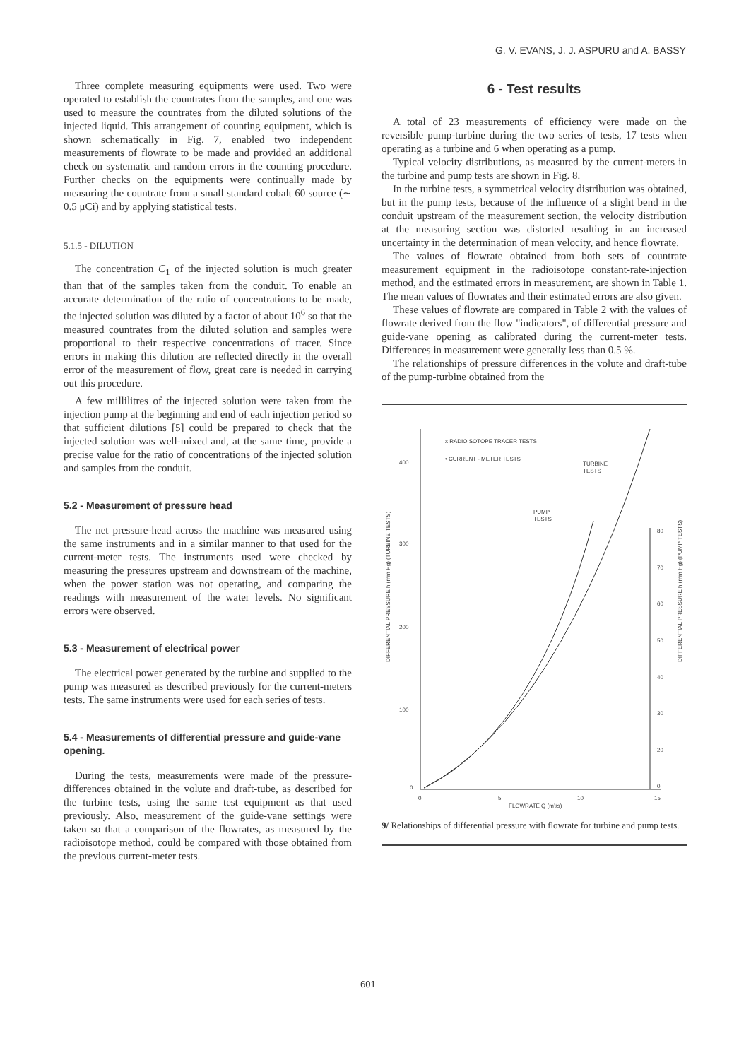G. V. EVANS, J. J. ASPURU and A. BASSY
Three complete measuring equipments were used. Two were operated to establish the countrates from the samples, and one was used to measure the countrates from the diluted solutions of the injected liquid. This arrangement of counting equipment, which is shown schematically in Fig. 7, enabled two independent measurements of flowrate to be made and provided an additional check on systematic and random errors in the counting procedure. Further checks on the equipments were continually made by measuring the countrate from a small standard cobalt 60 source (∼ 0.5 μCi) and by applying statistical tests.
5.1.5 - DILUTION
The concentration C<sub>1</sub> of the injected solution is much greater than that of the samples taken from the conduit. To enable an accurate determination of the ratio of concentrations to be made, the injected solution was diluted by a factor of about 10<sup>6</sup> so that the measured countrates from the diluted solution and samples were proportional to their respective concentrations of tracer. Since errors in making this dilution are reflected directly in the overall error of the measurement of flow, great care is needed in carrying out this procedure.
A few millilitres of the injected solution were taken from the injection pump at the beginning and end of each injection period so that sufficient dilutions [5] could be prepared to check that the injected solution was well-mixed and, at the same time, provide a precise value for the ratio of concentrations of the injected solution and samples from the conduit.
5.2 - Measurement of pressure head
The net pressure-head across the machine was measured using the same instruments and in a similar manner to that used for the current-meter tests. The instruments used were checked by measuring the pressures upstream and downstream of the machine, when the power station was not operating, and comparing the readings with measurement of the water levels. No significant errors were observed.
5.3 - Measurement of electrical power
The electrical power generated by the turbine and supplied to the pump was measured as described previously for the current-meters tests. The same instruments were used for each series of tests.
5.4 - Measurements of differential pressure and guide-vane opening.
During the tests, measurements were made of the pressure-differences obtained in the volute and draft-tube, as described for the turbine tests, using the same test equipment as that used previously. Also, measurement of the guide-vane settings were taken so that a comparison of the flowrates, as measured by the radioisotope method, could be compared with those obtained from the previous current-meter tests.
6 - Test results
A total of 23 measurements of efficiency were made on the reversible pump-turbine during the two series of tests, 17 tests when operating as a turbine and 6 when operating as a pump.
Typical velocity distributions, as measured by the current-meters in the turbine and pump tests are shown in Fig. 8.
In the turbine tests, a symmetrical velocity distribution was obtained, but in the pump tests, because of the influence of a slight bend in the conduit upstream of the measurement section, the velocity distribution at the measuring section was distorted resulting in an increased uncertainty in the determination of mean velocity, and hence flowrate.
The values of flowrate obtained from both sets of countrate measurement equipment in the radioisotope constant-rate-injection method, and the estimated errors in measurement, are shown in Table 1. The mean values of flowrates and their estimated errors are also given.
These values of flowrate are compared in Table 2 with the values of flowrate derived from the flow "indicators", of differential pressure and guide-vane opening as calibrated during the current-meter tests. Differences in measurement were generally less than 0.5 %.
The relationships of pressure differences in the volute and draft-tube of the pump-turbine obtained from the
400
300
200
100
0
0
5
10
15
80
70
60
50
40
30
20
0
FLOWRATE Q (m³/s)
x RADIOISOTOPE TRACER TESTS
• CURRENT - METER TESTS
TURBINE
TESTS
PUMP
TESTS
DIFFERENTIAL PRESSURE h (mm Hg) (TURBINE TESTS)
DIFFERENTIAL PRESSURE h (mm Hg) (PUMP TESTS)
9/ Relationships of differential pressure with flowrate for turbine and pump tests.
601